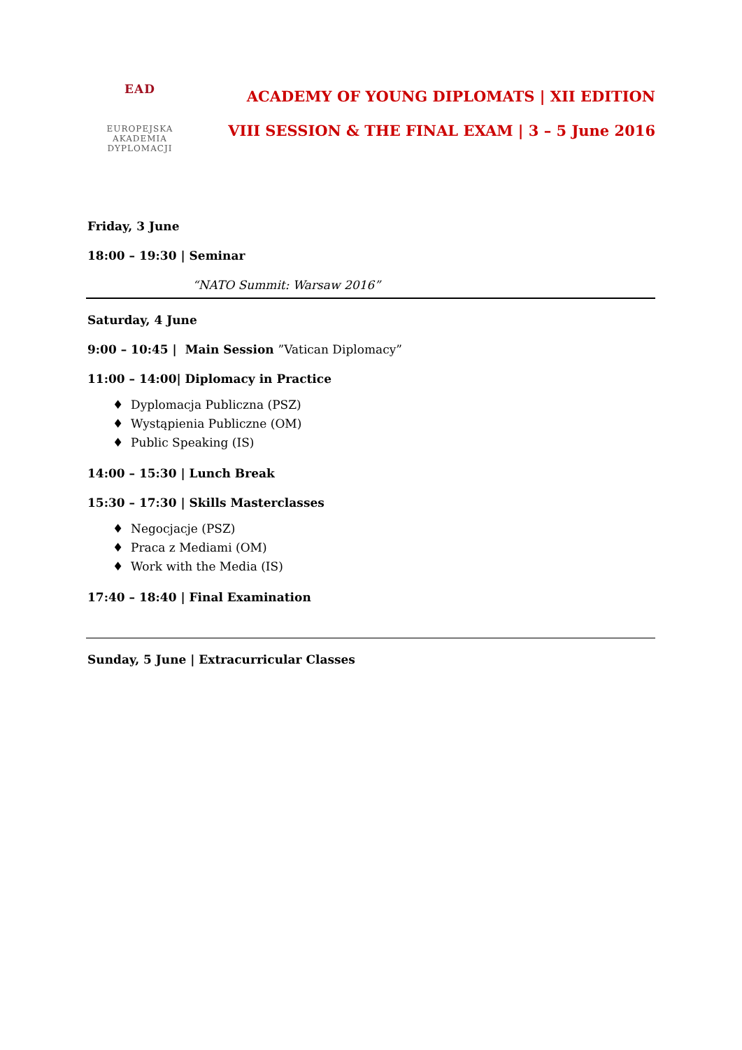EAD
EUROPEJSKA
AKADEMIA
DYPLOMACJI
ACADEMY OF YOUNG DIPLOMATS | XII EDITION
VIII SESSION & THE FINAL EXAM | 3 – 5 June 2016
Friday, 3 June
18:00 – 19:30 | Seminar
“NATO Summit: Warsaw 2016”
Saturday, 4 June
9:00 – 10:45 | Main Session ”Vatican Diplomacy”
11:00 – 14:00| Diplomacy in Practice
♦ Dyplomacja Publiczna (PSZ)
♦ Wystąpienia Publiczne (OM)
♦ Public Speaking (IS)
14:00 – 15:30 | Lunch Break
15:30 – 17:30 | Skills Masterclasses
♦ Negocjacje (PSZ)
♦ Praca z Mediami (OM)
♦ Work with the Media (IS)
17:40 – 18:40 | Final Examination
Sunday, 5 June | Extracurricular Classes